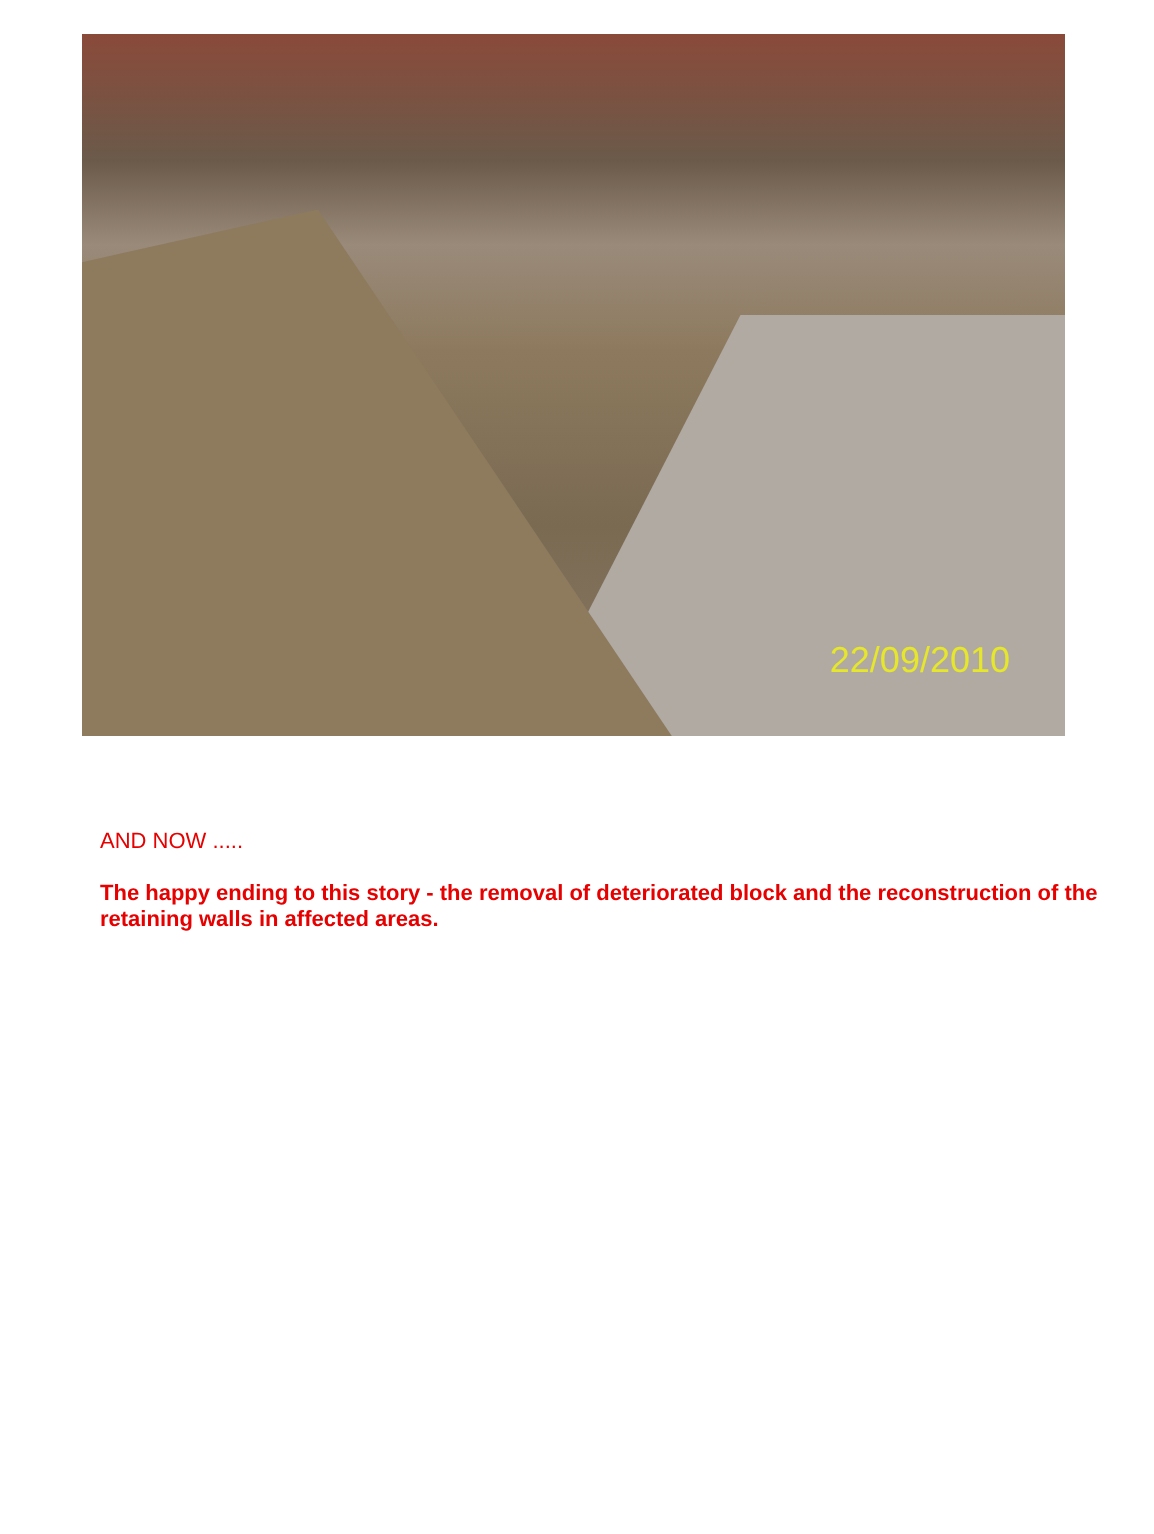22/09/2010
AND NOW .....
The happy ending to this story - the removal of deteriorated block and the reconstruction of the retaining walls in affected areas.